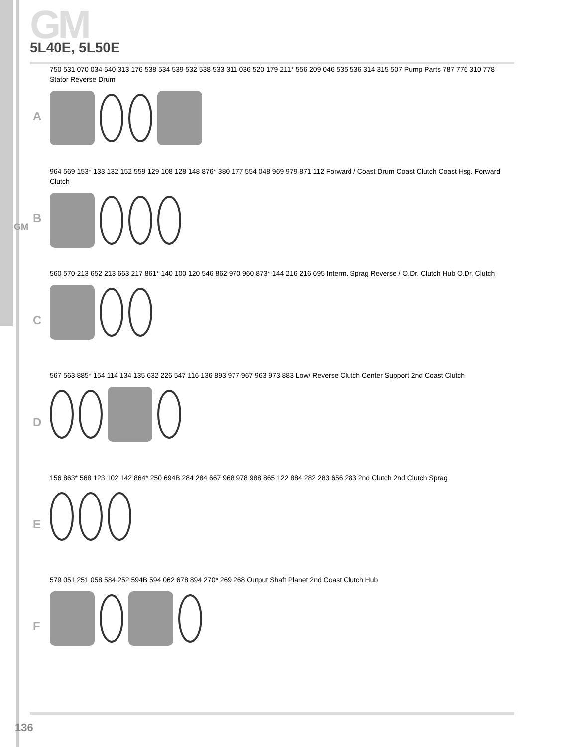GM
5L40E, 5L50E
GM
A
750 531 070 034 540 313 176 538 534 539 532 538 533 311 036 520 179 211* 556 209 046 535 536 314 315 507 Pump Parts 787 776 310 778 Stator Reverse Drum
B
964 569 153* 133 132 152 559 129 108 128 148 876* 380 177 554 048 969 979 871 112 Forward / Coast Drum Coast Clutch Coast Hsg. Forward Clutch
C
560 570 213 652 213 663 217 861* 140 100 120 546 862 970 960 873* 144 216 216 695 Interm. Sprag Reverse / O.Dr. Clutch Hub O.Dr. Clutch
D
567 563 885* 154 114 134 135 632 226 547 116 136 893 977 967 963 973 883 Low/ Reverse Clutch Center Support 2nd Coast Clutch
E
156 863* 568 123 102 142 864* 250 694B 284 284 667 968 978 988 865 122 884 282 283 656 283 2nd Clutch 2nd Clutch Sprag
F
579 051 251 058 584 252 594B 594 062 678 894 270* 269 268 Output Shaft Planet 2nd Coast Clutch Hub
136